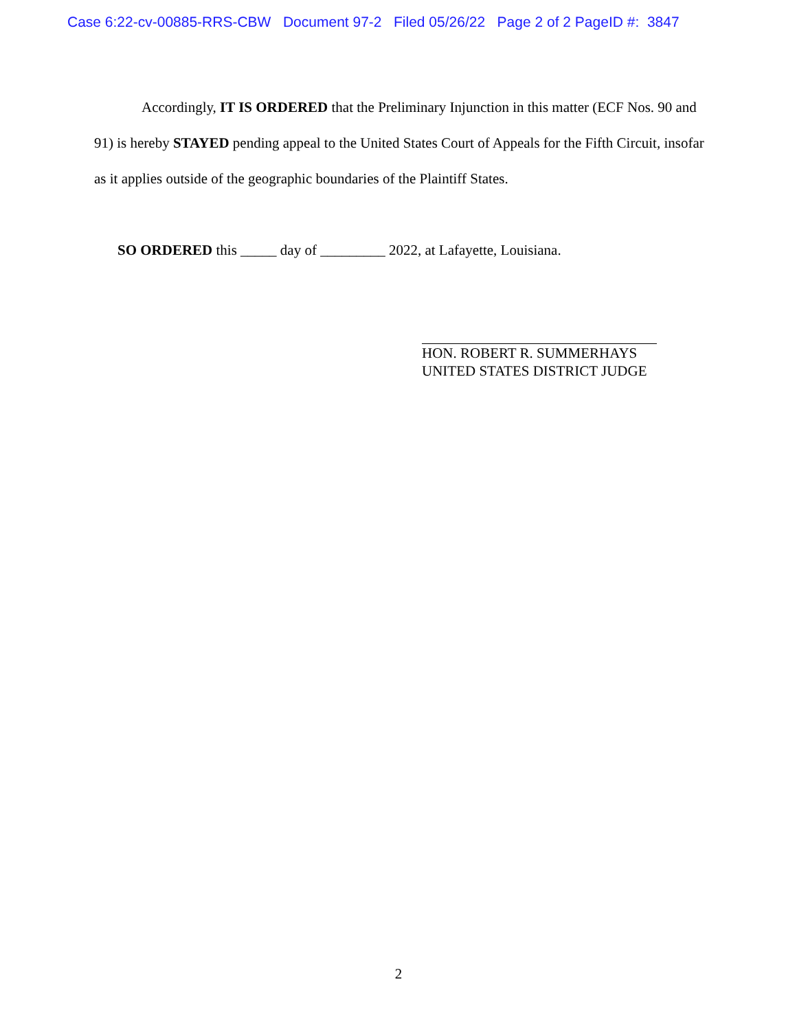Case 6:22-cv-00885-RRS-CBW Document 97-2 Filed 05/26/22 Page 2 of 2 PageID #: 3847
Accordingly, IT IS ORDERED that the Preliminary Injunction in this matter (ECF Nos. 90 and 91) is hereby STAYED pending appeal to the United States Court of Appeals for the Fifth Circuit, insofar as it applies outside of the geographic boundaries of the Plaintiff States.
SO ORDERED this _____ day of _________ 2022, at Lafayette, Louisiana.
HON. ROBERT R. SUMMERHAYS
UNITED STATES DISTRICT JUDGE
2